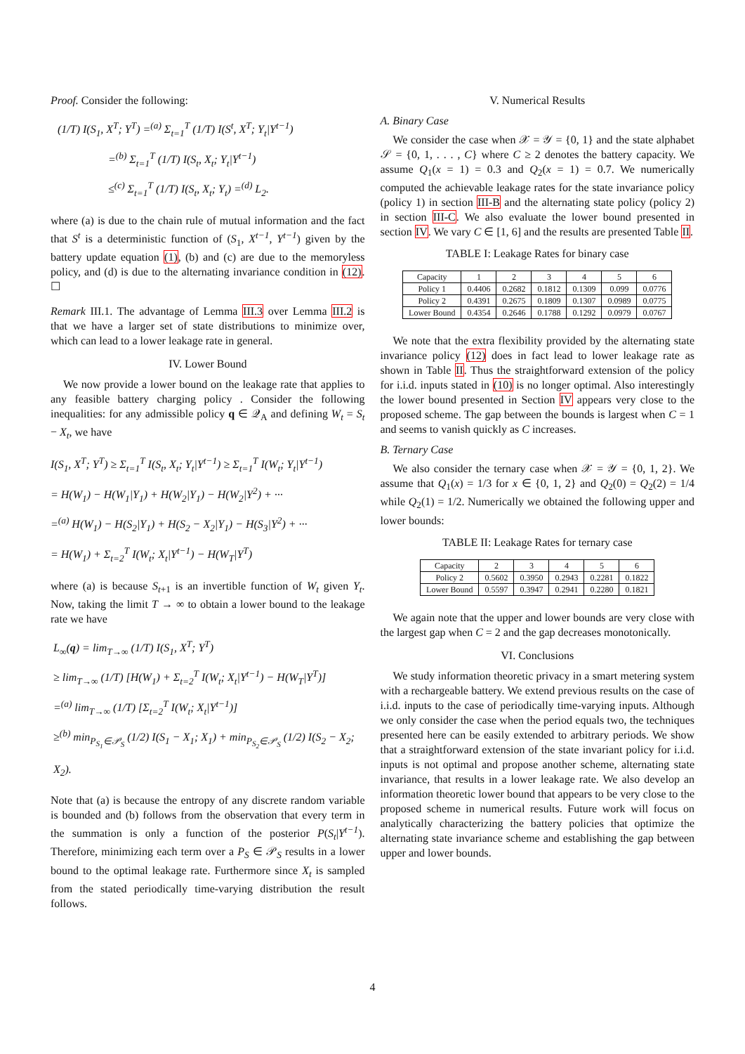Proof. Consider the following:
(1/T) I(S<sub>1</sub>, X<sup>T</sup>; Y<sup>T</sup>) =<sup>(a)</sup> Σ<sub>t=1</sub><sup>T</sup> (1/T) I(S<sup>t</sup>, X<sup>T</sup>; Y<sub>t</sub>|Y<sup>t−1</sup>)
=<sup>(b)</sup> Σ<sub>t=1</sub><sup>T</sup> (1/T) I(S<sub>t</sub>, X<sub>t</sub>; Y<sub>t</sub>|Y<sup>t−1</sup>)
≤<sup>(c)</sup> Σ<sub>t=1</sub><sup>T</sup> (1/T) I(S<sub>t</sub>, X<sub>t</sub>; Y<sub>t</sub>) =<sup>(d)</sup> L<sub>2</sub>.
where (a) is due to the chain rule of mutual information and the fact that S<sup>t</sup> is a deterministic function of (S<sub>1</sub>, X<sup>t−1</sup>, Y<sup>t−1</sup>) given by the battery update equation (1), (b) and (c) are due to the memoryless policy, and (d) is due to the alternating invariance condition in (12). ☐
Remark III.1. The advantage of Lemma III.3 over Lemma III.2 is that we have a larger set of state distributions to minimize over, which can lead to a lower leakage rate in general.
IV. Lower Bound
We now provide a lower bound on the leakage rate that applies to any feasible battery charging policy . Consider the following inequalities: for any admissible policy q ∈ 𝒬<sub>A</sub> and defining W<sub>t</sub> = S<sub>t</sub> − X<sub>t</sub>, we have
I(S<sub>1</sub>, X<sup>T</sup>; Y<sup>T</sup>) ≥ Σ<sub>t=1</sub><sup>T</sup> I(S<sub>t</sub>, X<sub>t</sub>; Y<sub>t</sub>|Y<sup>t−1</sup>) ≥ Σ<sub>t=1</sub><sup>T</sup> I(W<sub>t</sub>; Y<sub>t</sub>|Y<sup>t−1</sup>)
= H(W<sub>1</sub>) − H(W<sub>1</sub>|Y<sub>1</sub>) + H(W<sub>2</sub>|Y<sub>1</sub>) − H(W<sub>2</sub>|Y<sup>2</sup>) + ···
=<sup>(a)</sup> H(W<sub>1</sub>) − H(S<sub>2</sub>|Y<sub>1</sub>) + H(S<sub>2</sub> − X<sub>2</sub>|Y<sub>1</sub>) − H(S<sub>3</sub>|Y<sup>2</sup>) + ···
= H(W<sub>1</sub>) + Σ<sub>t=2</sub><sup>T</sup> I(W<sub>t</sub>; X<sub>t</sub>|Y<sup>t−1</sup>) − H(W<sub>T</sub>|Y<sup>T</sup>)
where (a) is because S<sub>t+1</sub> is an invertible function of W<sub>t</sub> given Y<sub>t</sub>. Now, taking the limit T → ∞ to obtain a lower bound to the leakage rate we have
L<sub>∞</sub>(q) = lim<sub>T→∞</sub> (1/T) I(S<sub>1</sub>, X<sup>T</sup>; Y<sup>T</sup>)
≥ lim<sub>T→∞</sub> (1/T) [H(W<sub>1</sub>) + Σ<sub>t=2</sub><sup>T</sup> I(W<sub>t</sub>; X<sub>t</sub>|Y<sup>t−1</sup>) − H(W<sub>T</sub>|Y<sup>T</sup>)]
=<sup>(a)</sup> lim<sub>T→∞</sub> (1/T) [Σ<sub>t=2</sub><sup>T</sup> I(W<sub>t</sub>; X<sub>t</sub>|Y<sup>t−1</sup>)]
≥<sup>(b)</sup> min<sub>P<sub>S<sub>1</sub></sub>∈𝒫<sub>S</sub></sub> (1/2) I(S<sub>1</sub> − X<sub>1</sub>; X<sub>1</sub>) + min<sub>P<sub>S<sub>2</sub></sub>∈𝒫<sub>S</sub></sub> (1/2) I(S<sub>2</sub> − X<sub>2</sub>; X<sub>2</sub>).
Note that (a) is because the entropy of any discrete random variable is bounded and (b) follows from the observation that every term in the summation is only a function of the posterior P(S<sub>t</sub>|Y<sup>t−1</sup>). Therefore, minimizing each term over a P<sub>S</sub> ∈ 𝒫<sub>S</sub> results in a lower bound to the optimal leakage rate. Furthermore since X<sub>t</sub> is sampled from the stated periodically time-varying distribution the result follows.
V. Numerical Results
A. Binary Case
We consider the case when 𝒳 = 𝒴 = {0, 1} and the state alphabet 𝒮 = {0, 1, . . . , C} where C ≥ 2 denotes the battery capacity. We assume Q<sub>1</sub>(x = 1) = 0.3 and Q<sub>2</sub>(x = 1) = 0.7. We numerically computed the achievable leakage rates for the state invariance policy (policy 1) in section III-B and the alternating state policy (policy 2) in section III-C. We also evaluate the lower bound presented in section IV. We vary C ∈ [1, 6] and the results are presented Table II.
TABLE I: Leakage Rates for binary case
| Capacity | 1 | 2 | 3 | 4 | 5 | 6 |
| Policy 1 | 0.4406 | 0.2682 | 0.1812 | 0.1309 | 0.099 | 0.0776 |
| Policy 2 | 0.4391 | 0.2675 | 0.1809 | 0.1307 | 0.0989 | 0.0775 |
| Lower Bound | 0.4354 | 0.2646 | 0.1788 | 0.1292 | 0.0979 | 0.0767 |
We note that the extra flexibility provided by the alternating state invariance policy (12) does in fact lead to lower leakage rate as shown in Table II. Thus the straightforward extension of the policy for i.i.d. inputs stated in (10) is no longer optimal. Also interestingly the lower bound presented in Section IV appears very close to the proposed scheme. The gap between the bounds is largest when C = 1 and seems to vanish quickly as C increases.
B. Ternary Case
We also consider the ternary case when 𝒳 = 𝒴 = {0, 1, 2}. We assume that Q<sub>1</sub>(x) = 1/3 for x ∈ {0, 1, 2} and Q<sub>2</sub>(0) = Q<sub>2</sub>(2) = 1/4 while Q<sub>2</sub>(1) = 1/2. Numerically we obtained the following upper and lower bounds:
TABLE II: Leakage Rates for ternary case
| Capacity | 2 | 3 | 4 | 5 | 6 |
| Policy 2 | 0.5602 | 0.3950 | 0.2943 | 0.2281 | 0.1822 |
| Lower Bound | 0.5597 | 0.3947 | 0.2941 | 0.2280 | 0.1821 |
We again note that the upper and lower bounds are very close with the largest gap when C = 2 and the gap decreases monotonically.
VI. Conclusions
We study information theoretic privacy in a smart metering system with a rechargeable battery. We extend previous results on the case of i.i.d. inputs to the case of periodically time-varying inputs. Although we only consider the case when the period equals two, the techniques presented here can be easily extended to arbitrary periods. We show that a straightforward extension of the state invariant policy for i.i.d. inputs is not optimal and propose another scheme, alternating state invariance, that results in a lower leakage rate. We also develop an information theoretic lower bound that appears to be very close to the proposed scheme in numerical results. Future work will focus on analytically characterizing the battery policies that optimize the alternating state invariance scheme and establishing the gap between upper and lower bounds.
4